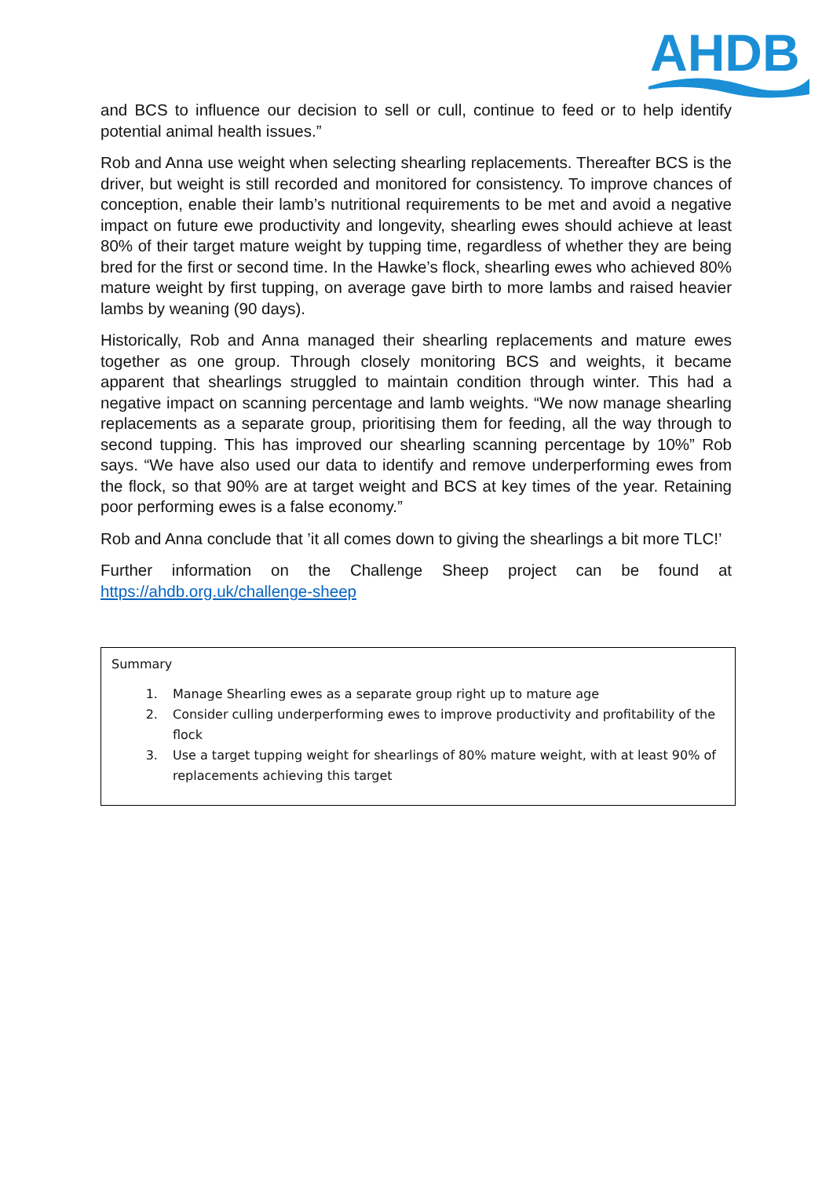AHDB
and BCS to influence our decision to sell or cull, continue to feed or to help identify potential animal health issues.”
Rob and Anna use weight when selecting shearling replacements. Thereafter BCS is the driver, but weight is still recorded and monitored for consistency. To improve chances of conception, enable their lamb’s nutritional requirements to be met and avoid a negative impact on future ewe productivity and longevity, shearling ewes should achieve at least 80% of their target mature weight by tupping time, regardless of whether they are being bred for the first or second time. In the Hawke’s flock, shearling ewes who achieved 80% mature weight by first tupping, on average gave birth to more lambs and raised heavier lambs by weaning (90 days).
Historically, Rob and Anna managed their shearling replacements and mature ewes together as one group. Through closely monitoring BCS and weights, it became apparent that shearlings struggled to maintain condition through winter. This had a negative impact on scanning percentage and lamb weights. “We now manage shearling replacements as a separate group, prioritising them for feeding, all the way through to second tupping. This has improved our shearling scanning percentage by 10%” Rob says. “We have also used our data to identify and remove underperforming ewes from the flock, so that 90% are at target weight and BCS at key times of the year. Retaining poor performing ewes is a false economy.”
Rob and Anna conclude that ’it all comes down to giving the shearlings a bit more TLC!’
Further information on the Challenge Sheep project can be found at https://ahdb.org.uk/challenge-sheep
Summary
1. Manage Shearling ewes as a separate group right up to mature age
2. Consider culling underperforming ewes to improve productivity and profitability of the flock
3. Use a target tupping weight for shearlings of 80% mature weight, with at least 90% of replacements achieving this target